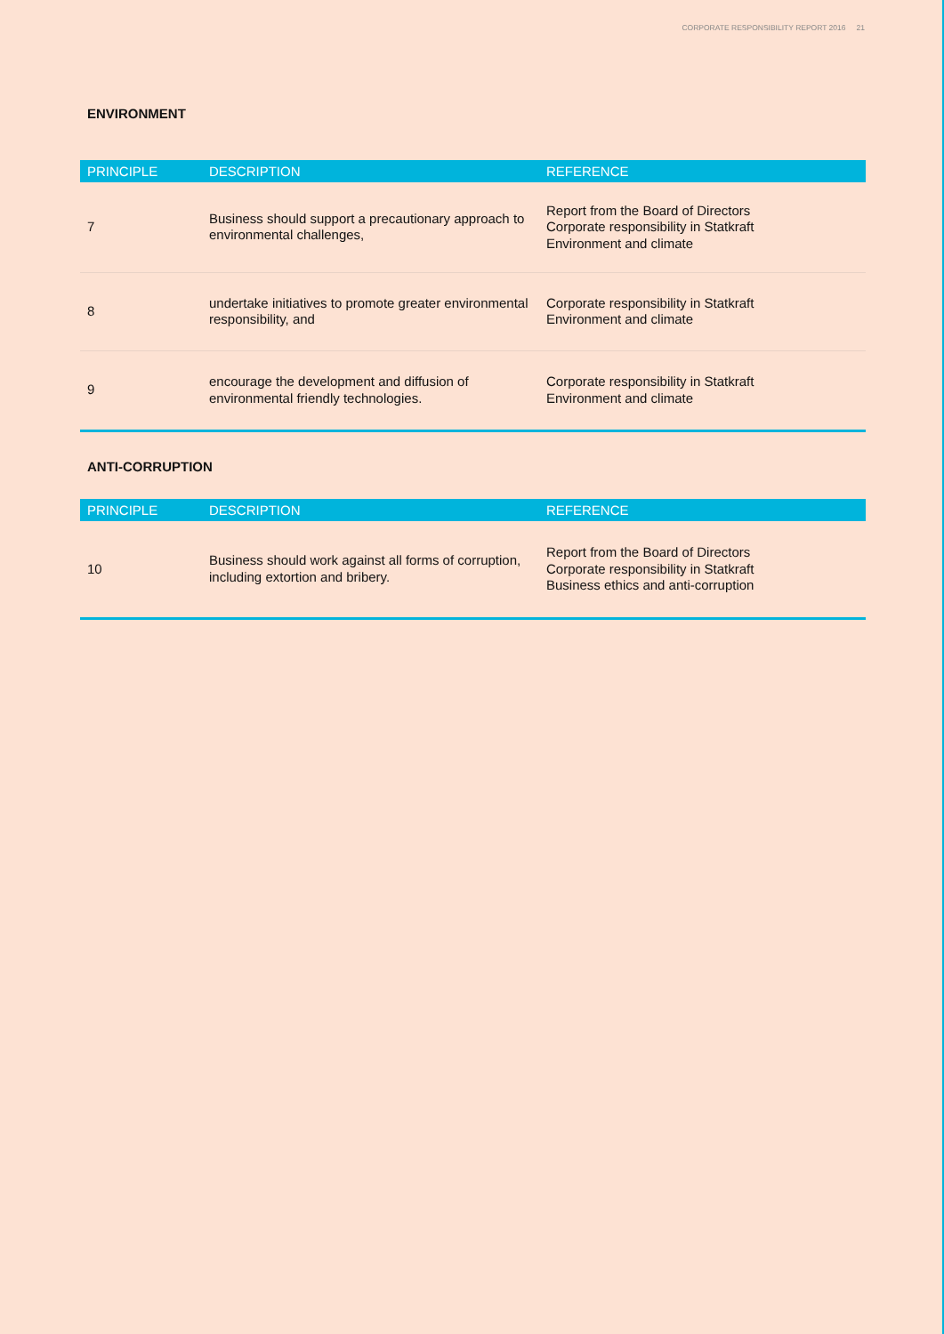CORPORATE RESPONSIBILITY REPORT 2016 21
ENVIRONMENT
| PRINCIPLE | DESCRIPTION | REFERENCE |
| --- | --- | --- |
| 7 | Business should support a precautionary approach to environmental challenges, | Report from the Board of Directors Corporate responsibility in Statkraft Environment and climate |
| 8 | undertake initiatives to promote greater environmental responsibility, and | Corporate responsibility in Statkraft Environment and climate |
| 9 | encourage the development and diffusion of environmental friendly technologies. | Corporate responsibility in Statkraft Environment and climate |
ANTI-CORRUPTION
| PRINCIPLE | DESCRIPTION | REFERENCE |
| --- | --- | --- |
| 10 | Business should work against all forms of corruption, including extortion and bribery. | Report from the Board of Directors Corporate responsibility in Statkraft Business ethics and anti-corruption |